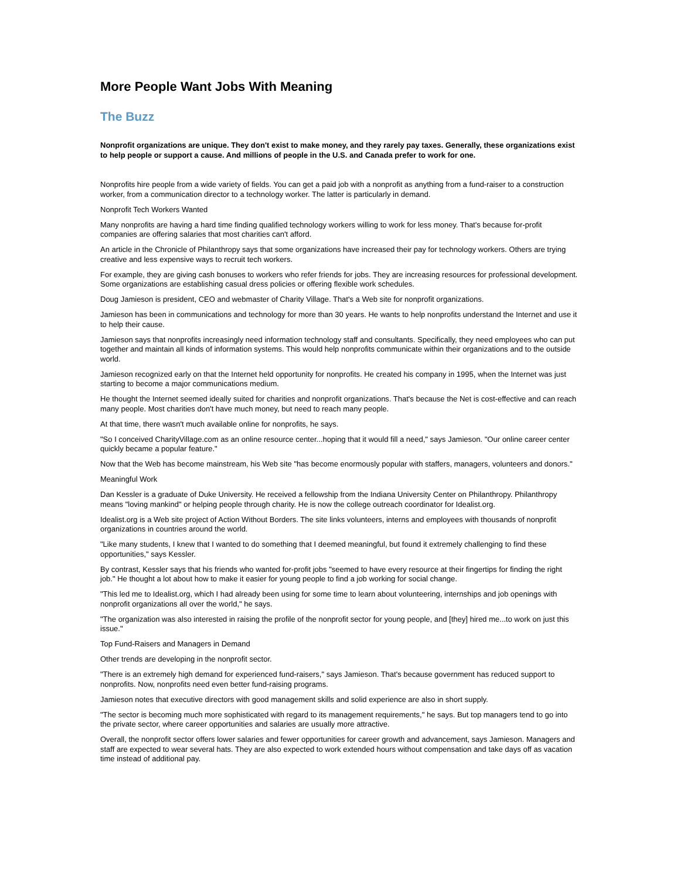More People Want Jobs With Meaning
The Buzz
Nonprofit organizations are unique. They don't exist to make money, and they rarely pay taxes. Generally, these organizations exist to help people or support a cause. And millions of people in the U.S. and Canada prefer to work for one.
Nonprofits hire people from a wide variety of fields. You can get a paid job with a nonprofit as anything from a fund-raiser to a construction worker, from a communication director to a technology worker. The latter is particularly in demand.
Nonprofit Tech Workers Wanted
Many nonprofits are having a hard time finding qualified technology workers willing to work for less money. That's because for-profit companies are offering salaries that most charities can't afford.
An article in the Chronicle of Philanthropy says that some organizations have increased their pay for technology workers. Others are trying creative and less expensive ways to recruit tech workers.
For example, they are giving cash bonuses to workers who refer friends for jobs. They are increasing resources for professional development. Some organizations are establishing casual dress policies or offering flexible work schedules.
Doug Jamieson is president, CEO and webmaster of Charity Village. That's a Web site for nonprofit organizations.
Jamieson has been in communications and technology for more than 30 years. He wants to help nonprofits understand the Internet and use it to help their cause.
Jamieson says that nonprofits increasingly need information technology staff and consultants. Specifically, they need employees who can put together and maintain all kinds of information systems. This would help nonprofits communicate within their organizations and to the outside world.
Jamieson recognized early on that the Internet held opportunity for nonprofits. He created his company in 1995, when the Internet was just starting to become a major communications medium.
He thought the Internet seemed ideally suited for charities and nonprofit organizations. That's because the Net is cost-effective and can reach many people. Most charities don't have much money, but need to reach many people.
At that time, there wasn't much available online for nonprofits, he says.
"So I conceived CharityVillage.com as an online resource center...hoping that it would fill a need," says Jamieson. "Our online career center quickly became a popular feature."
Now that the Web has become mainstream, his Web site "has become enormously popular with staffers, managers, volunteers and donors."
Meaningful Work
Dan Kessler is a graduate of Duke University. He received a fellowship from the Indiana University Center on Philanthropy. Philanthropy means "loving mankind" or helping people through charity. He is now the college outreach coordinator for Idealist.org.
Idealist.org is a Web site project of Action Without Borders. The site links volunteers, interns and employees with thousands of nonprofit organizations in countries around the world.
"Like many students, I knew that I wanted to do something that I deemed meaningful, but found it extremely challenging to find these opportunities," says Kessler.
By contrast, Kessler says that his friends who wanted for-profit jobs "seemed to have every resource at their fingertips for finding the right job." He thought a lot about how to make it easier for young people to find a job working for social change.
"This led me to Idealist.org, which I had already been using for some time to learn about volunteering, internships and job openings with nonprofit organizations all over the world," he says.
"The organization was also interested in raising the profile of the nonprofit sector for young people, and [they] hired me...to work on just this issue."
Top Fund-Raisers and Managers in Demand
Other trends are developing in the nonprofit sector.
"There is an extremely high demand for experienced fund-raisers," says Jamieson. That's because government has reduced support to nonprofits. Now, nonprofits need even better fund-raising programs.
Jamieson notes that executive directors with good management skills and solid experience are also in short supply.
"The sector is becoming much more sophisticated with regard to its management requirements," he says. But top managers tend to go into the private sector, where career opportunities and salaries are usually more attractive.
Overall, the nonprofit sector offers lower salaries and fewer opportunities for career growth and advancement, says Jamieson. Managers and staff are expected to wear several hats. They are also expected to work extended hours without compensation and take days off as vacation time instead of additional pay.